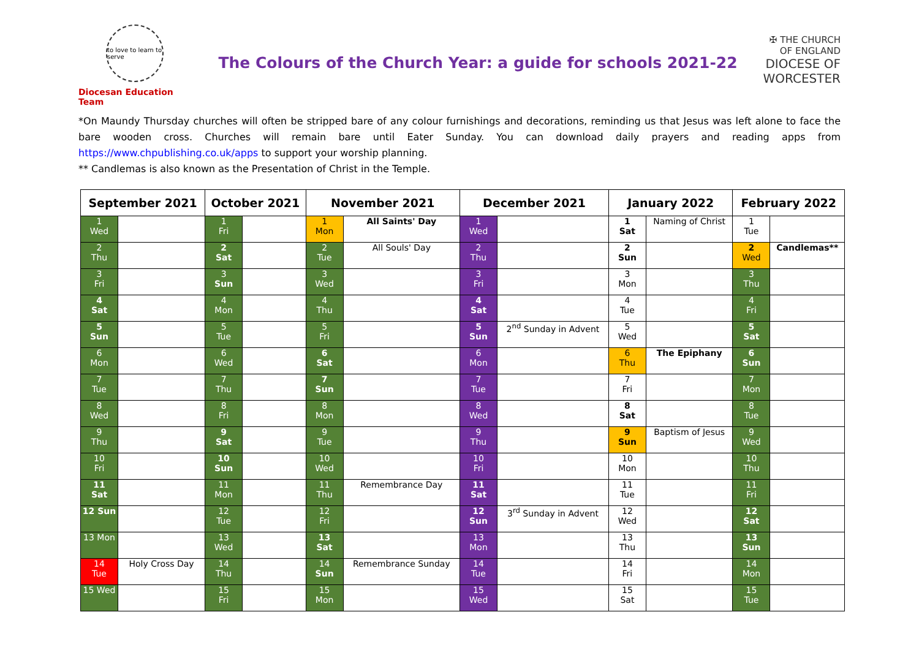to love to learn to serve
Diocesan Education Team
The Colours of the Church Year: a guide for schools 2021-22
✠ THE CHURCH
OF ENGLAND
DIOCESE OF
WORCESTER
*On Maundy Thursday churches will often be stripped bare of any colour furnishings and decorations, reminding us that Jesus was left alone to face the bare wooden cross. Churches will remain bare until Eater Sunday. You can download daily prayers and reading apps from https://www.chpublishing.co.uk/apps to support your worship planning.
** Candlemas is also known as the Presentation of Christ in the Temple.
| September 2021 | | October 2021 | | November 2021 | | December 2021 | | January 2022 | | February 2022 | |
| --- | --- | --- | --- | --- | --- | --- | --- | --- | --- | --- | --- |
| 1 Wed | | 1 Fri | | 1 Mon | All Saints' Day | 1 Wed | | 1 Sat | Naming of Christ | 1 Tue | |
| 2 Thu | | 2 Sat | | 2 Tue | All Souls' Day | 2 Thu | | 2 Sun | | 2 Wed | Candlemas** |
| 3 Fri | | 3 Sun | | 3 Wed | | 3 Fri | | 3 Mon | | 3 Thu | |
| 4 Sat | | 4 Mon | | 4 Thu | | 4 Sat | | 4 Tue | | 4 Fri | |
| 5 Sun | | 5 Tue | | 5 Fri | | 5 Sun | 2<sup>nd</sup> Sunday in Advent | 5 Wed | | 5 Sat | |
| 6 Mon | | 6 Wed | | 6 Sat | | 6 Mon | | 6 Thu | The Epiphany | 6 Sun | |
| 7 Tue | | 7 Thu | | 7 Sun | | 7 Tue | | 7 Fri | | 7 Mon | |
| 8 Wed | | 8 Fri | | 8 Mon | | 8 Wed | | 8 Sat | | 8 Tue | |
| 9 Thu | | 9 Sat | | 9 Tue | | 9 Thu | | 9 Sun | Baptism of Jesus | 9 Wed | |
| 10 Fri | | 10 Sun | | 10 Wed | | 10 Fri | | 10 Mon | | 10 Thu | |
| 11 Sat | | 11 Mon | | 11 Thu | Remembrance Day | 11 Sat | | 11 Tue | | 11 Fri | |
| 12 Sun | | 12 Tue | | 12 Fri | | 12 Sun | 3<sup>rd</sup> Sunday in Advent | 12 Wed | | 12 Sat | |
| 13 Mon | | 13 Wed | | 13 Sat | | 13 Mon | | 13 Thu | | 13 Sun | |
| 14 Tue | Holy Cross Day | 14 Thu | | 14 Sun | Remembrance Sunday | 14 Tue | | 14 Fri | | 14 Mon | |
| 15 Wed | | 15 Fri | | 15 Mon | | 15 Wed | | 15 Sat | | 15 Tue | |